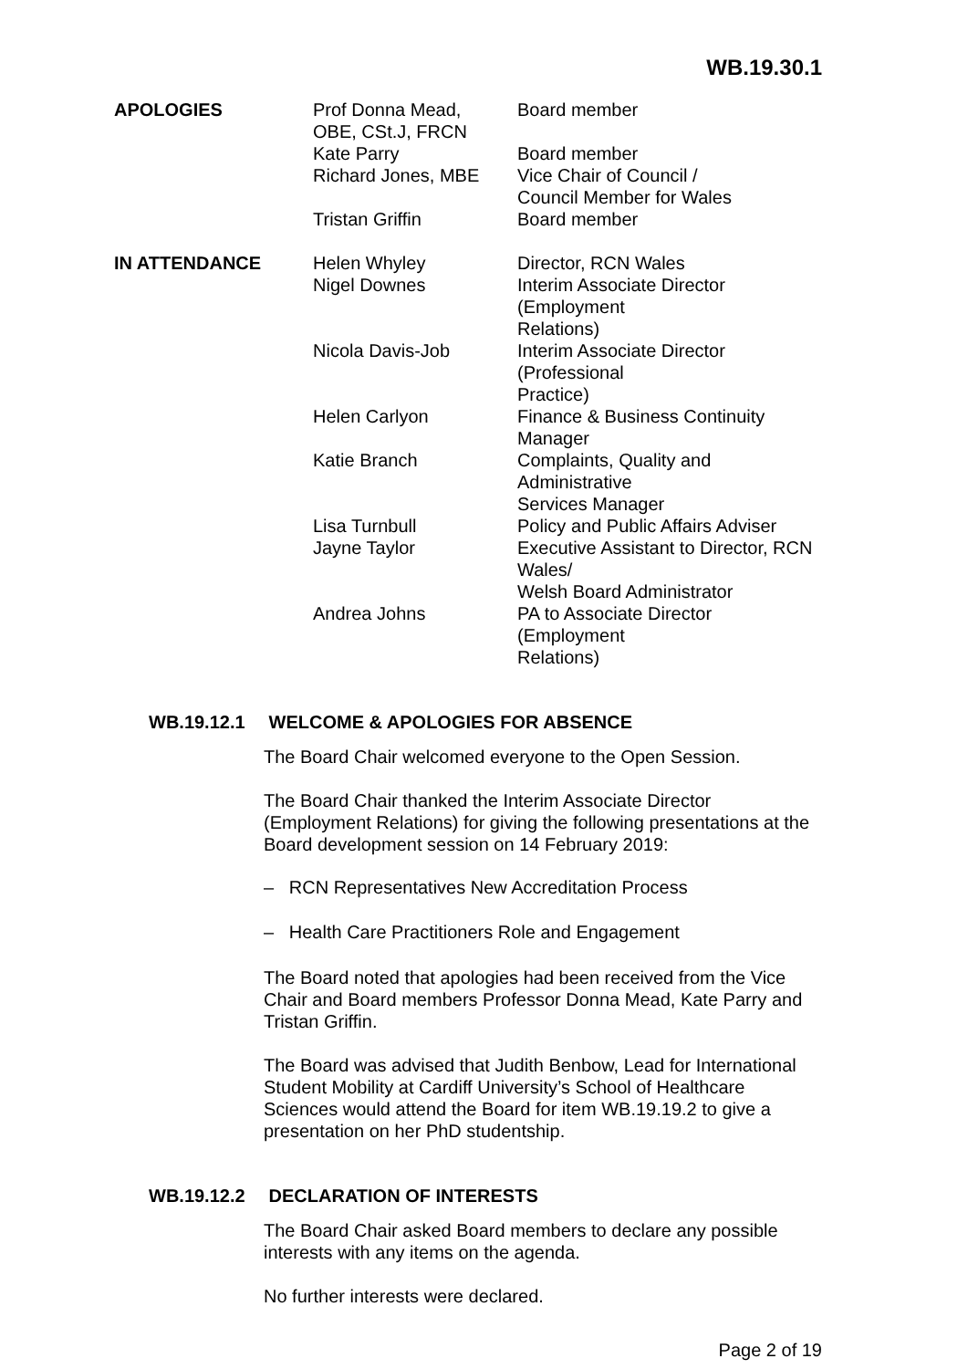WB.19.30.1
| APOLOGIES | Prof Donna Mead, OBE, CSt.J, FRCN | Board member |
| | Kate Parry | Board member |
| | Richard Jones, MBE | Vice Chair of Council / Council Member for Wales |
| | Tristan Griffin | Board member |
| IN ATTENDANCE | Helen Whyley | Director, RCN Wales |
| | Nigel Downes | Interim Associate Director (Employment Relations) |
| | Nicola Davis-Job | Interim Associate Director (Professional Practice) |
| | Helen Carlyon | Finance & Business Continuity Manager |
| | Katie Branch | Complaints, Quality and Administrative Services Manager |
| | Lisa Turnbull | Policy and Public Affairs Adviser |
| | Jayne Taylor | Executive Assistant to Director, RCN Wales/ Welsh Board Administrator |
| | Andrea Johns | PA to Associate Director (Employment Relations) |
WB.19.12.1 WELCOME & APOLOGIES FOR ABSENCE
The Board Chair welcomed everyone to the Open Session.
The Board Chair thanked the Interim Associate Director (Employment Relations) for giving the following presentations at the Board development session on 14 February 2019:
– RCN Representatives New Accreditation Process
– Health Care Practitioners Role and Engagement
The Board noted that apologies had been received from the Vice Chair and Board members Professor Donna Mead, Kate Parry and Tristan Griffin.
The Board was advised that Judith Benbow, Lead for International Student Mobility at Cardiff University’s School of Healthcare Sciences would attend the Board for item WB.19.19.2 to give a presentation on her PhD studentship.
WB.19.12.2 DECLARATION OF INTERESTS
The Board Chair asked Board members to declare any possible interests with any items on the agenda.
No further interests were declared.
Page 2 of 19